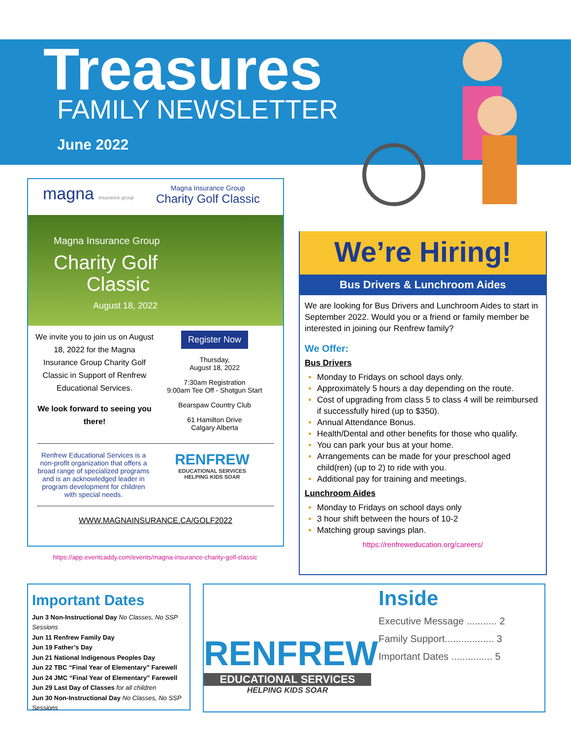Treasures
FAMILY NEWSLETTER
June 2022
magna insurance group
Magna Insurance Group
Charity Golf Classic
Magna Insurance Group
Charity Golf
Classic
August 18, 2022
We invite you to join us on August 18, 2022 for the Magna Insurance Group Charity Golf Classic in Support of Renfrew Educational Services.
We look forward to seeing you there!
Register Now
Thursday,
August 18, 2022
7:30am Registration
9:00am Tee Off - Shotgun Start
Bearspaw Country Club
61 Hamilton Drive
Calgary Alberta
Renfrew Educational Services is a non-profit organization that offers a broad range of specialized programs and is an acknowledged leader in program development for children with special needs.
RENFREW
EDUCATIONAL SERVICES
HELPING KIDS SOAR
WWW.MAGNAINSURANCE.CA/GOLF2022
https://app.eventcaddy.com/events/magna-insurance-charity-golf-classic
We’re Hiring!
Bus Drivers & Lunchroom Aides
We are looking for Bus Drivers and Lunchroom Aides to start in September 2022. Would you or a friend or family member be interested in joining our Renfrew family?
We Offer:
Bus Drivers
Monday to Fridays on school days only.
Approximately 5 hours a day depending on the route.
Cost of upgrading from class 5 to class 4 will be reimbursed if successfully hired (up to $350).
Annual Attendance Bonus.
Health/Dental and other benefits for those who qualify.
You can park your bus at your home.
Arrangements can be made for your preschool aged child(ren) (up to 2) to ride with you.
Additional pay for training and meetings.
Lunchroom Aides
Monday to Fridays on school days only
3 hour shift between the hours of 10-2
Matching group savings plan.
https://renfreweducation.org/careers/
Important Dates
Jun 3 Non-Instructional Day No Classes, No SSP Sessions
Jun 11 Renfrew Family Day
Jun 19 Father’s Day
Jun 21 National Indigenous Peoples Day
Jun 22 TBC “Final Year of Elementary” Farewell
Jun 24 JMC “Final Year of Elementary” Farewell
Jun 29 Last Day of Classes for all children
Jun 30 Non-Instructional Day No Classes, No SSP Sessions
RENFREW
EDUCATIONAL SERVICES
HELPING KIDS SOAR
Inside
Executive Message ........... 2
Family Support.................. 3
Important Dates ............... 5